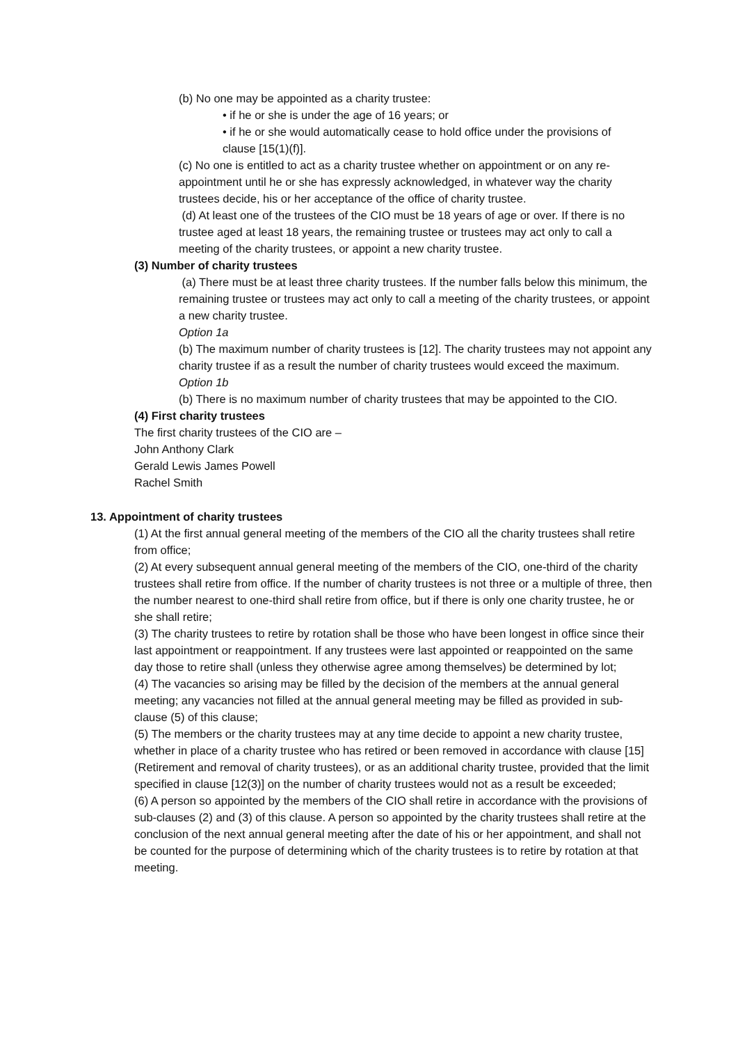(b) No one may be appointed as a charity trustee:
• if he or she is under the age of 16 years; or
• if he or she would automatically cease to hold office under the provisions of clause [15(1)(f)].
(c) No one is entitled to act as a charity trustee whether on appointment or on any re-appointment until he or she has expressly acknowledged, in whatever way the charity trustees decide, his or her acceptance of the office of charity trustee.
(d) At least one of the trustees of the CIO must be 18 years of age or over. If there is no trustee aged at least 18 years, the remaining trustee or trustees may act only to call a meeting of the charity trustees, or appoint a new charity trustee.
(3) Number of charity trustees
(a) There must be at least three charity trustees. If the number falls below this minimum, the remaining trustee or trustees may act only to call a meeting of the charity trustees, or appoint a new charity trustee.
Option 1a
(b) The maximum number of charity trustees is [12]. The charity trustees may not appoint any charity trustee if as a result the number of charity trustees would exceed the maximum.
Option 1b
(b) There is no maximum number of charity trustees that may be appointed to the CIO.
(4) First charity trustees
The first charity trustees of the CIO are –
John Anthony Clark
Gerald Lewis James Powell
Rachel Smith
13. Appointment of charity trustees
(1) At the first annual general meeting of the members of the CIO all the charity trustees shall retire from office;
(2) At every subsequent annual general meeting of the members of the CIO, one-third of the charity trustees shall retire from office. If the number of charity trustees is not three or a multiple of three, then the number nearest to one-third shall retire from office, but if there is only one charity trustee, he or she shall retire;
(3) The charity trustees to retire by rotation shall be those who have been longest in office since their last appointment or reappointment. If any trustees were last appointed or reappointed on the same day those to retire shall (unless they otherwise agree among themselves) be determined by lot;
(4) The vacancies so arising may be filled by the decision of the members at the annual general meeting; any vacancies not filled at the annual general meeting may be filled as provided in sub-clause (5) of this clause;
(5) The members or the charity trustees may at any time decide to appoint a new charity trustee, whether in place of a charity trustee who has retired or been removed in accordance with clause [15] (Retirement and removal of charity trustees), or as an additional charity trustee, provided that the limit specified in clause [12(3)] on the number of charity trustees would not as a result be exceeded;
(6) A person so appointed by the members of the CIO shall retire in accordance with the provisions of sub-clauses (2) and (3) of this clause. A person so appointed by the charity trustees shall retire at the conclusion of the next annual general meeting after the date of his or her appointment, and shall not be counted for the purpose of determining which of the charity trustees is to retire by rotation at that meeting.